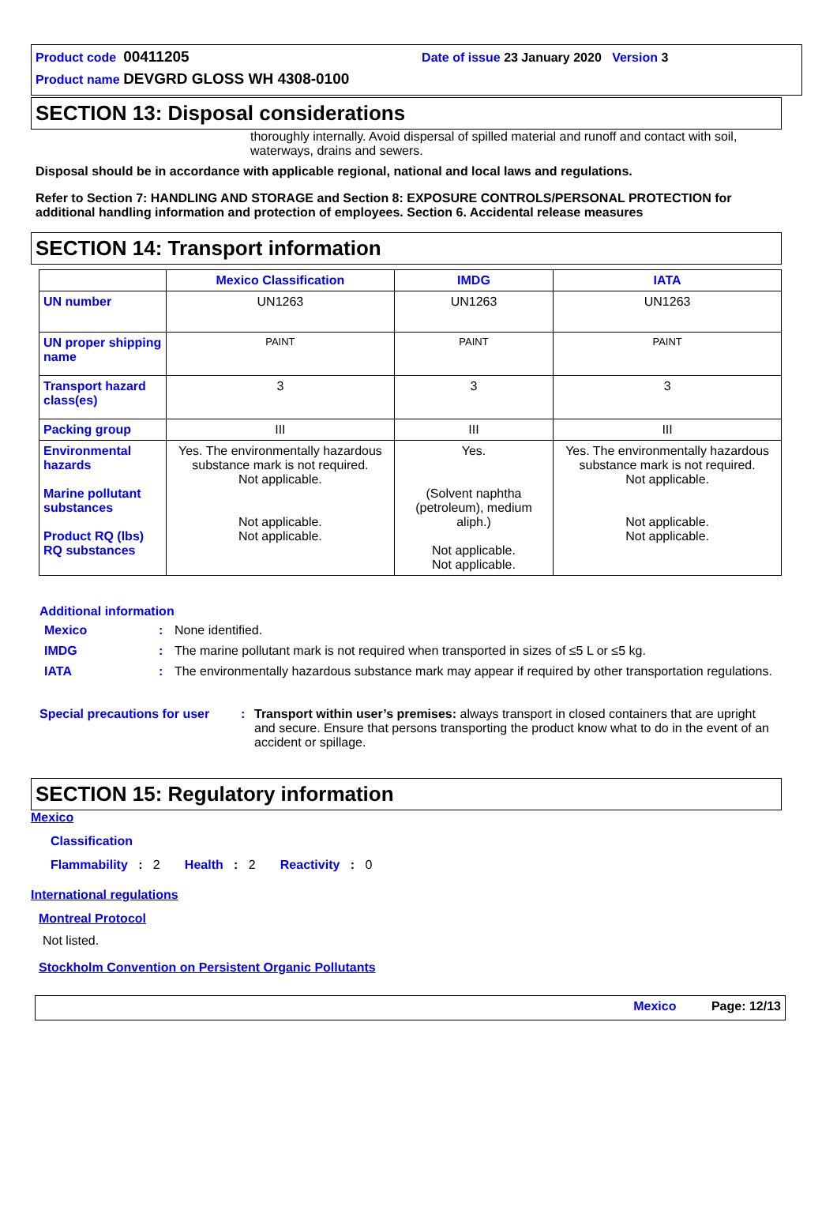Product code 00411205 Date of issue 23 January 2020 Version 3
Product name DEVGRD GLOSS WH 4308-0100
SECTION 13: Disposal considerations
thoroughly internally. Avoid dispersal of spilled material and runoff and contact with soil, waterways, drains and sewers.
Disposal should be in accordance with applicable regional, national and local laws and regulations.
Refer to Section 7: HANDLING AND STORAGE and Section 8: EXPOSURE CONTROLS/PERSONAL PROTECTION for additional handling information and protection of employees. Section 6. Accidental release measures
SECTION 14: Transport information
| | Mexico Classification | IMDG | IATA |
| --- | --- | --- | --- |
| UN number | UN1263 | UN1263 | UN1263 |
| UN proper shipping name | PAINT | PAINT | PAINT |
| Transport hazard class(es) | 3 | 3 | 3 |
| Packing group | III | III | III |
| Environmental hazards Marine pollutant substances Product RQ (lbs) RQ substances | Yes. The environmentally hazardous substance mark is not required. Not applicable. Not applicable. Not applicable. | Yes. (Solvent naphtha (petroleum), medium aliph.) Not applicable. Not applicable. | Yes. The environmentally hazardous substance mark is not required. Not applicable. Not applicable. Not applicable. |
Additional information
Mexico: None identified.
IMDG: The marine pollutant mark is not required when transported in sizes of ≤5 L or ≤5 kg.
IATA: The environmentally hazardous substance mark may appear if required by other transportation regulations.
Special precautions for user: Transport within user’s premises: always transport in closed containers that are upright and secure. Ensure that persons transporting the product know what to do in the event of an accident or spillage.
SECTION 15: Regulatory information
Mexico
Classification
Flammability : 2 Health : 2 Reactivity : 0
International regulations
Montreal Protocol
Not listed.
Stockholm Convention on Persistent Organic Pollutants
Mexico Page: 12/13